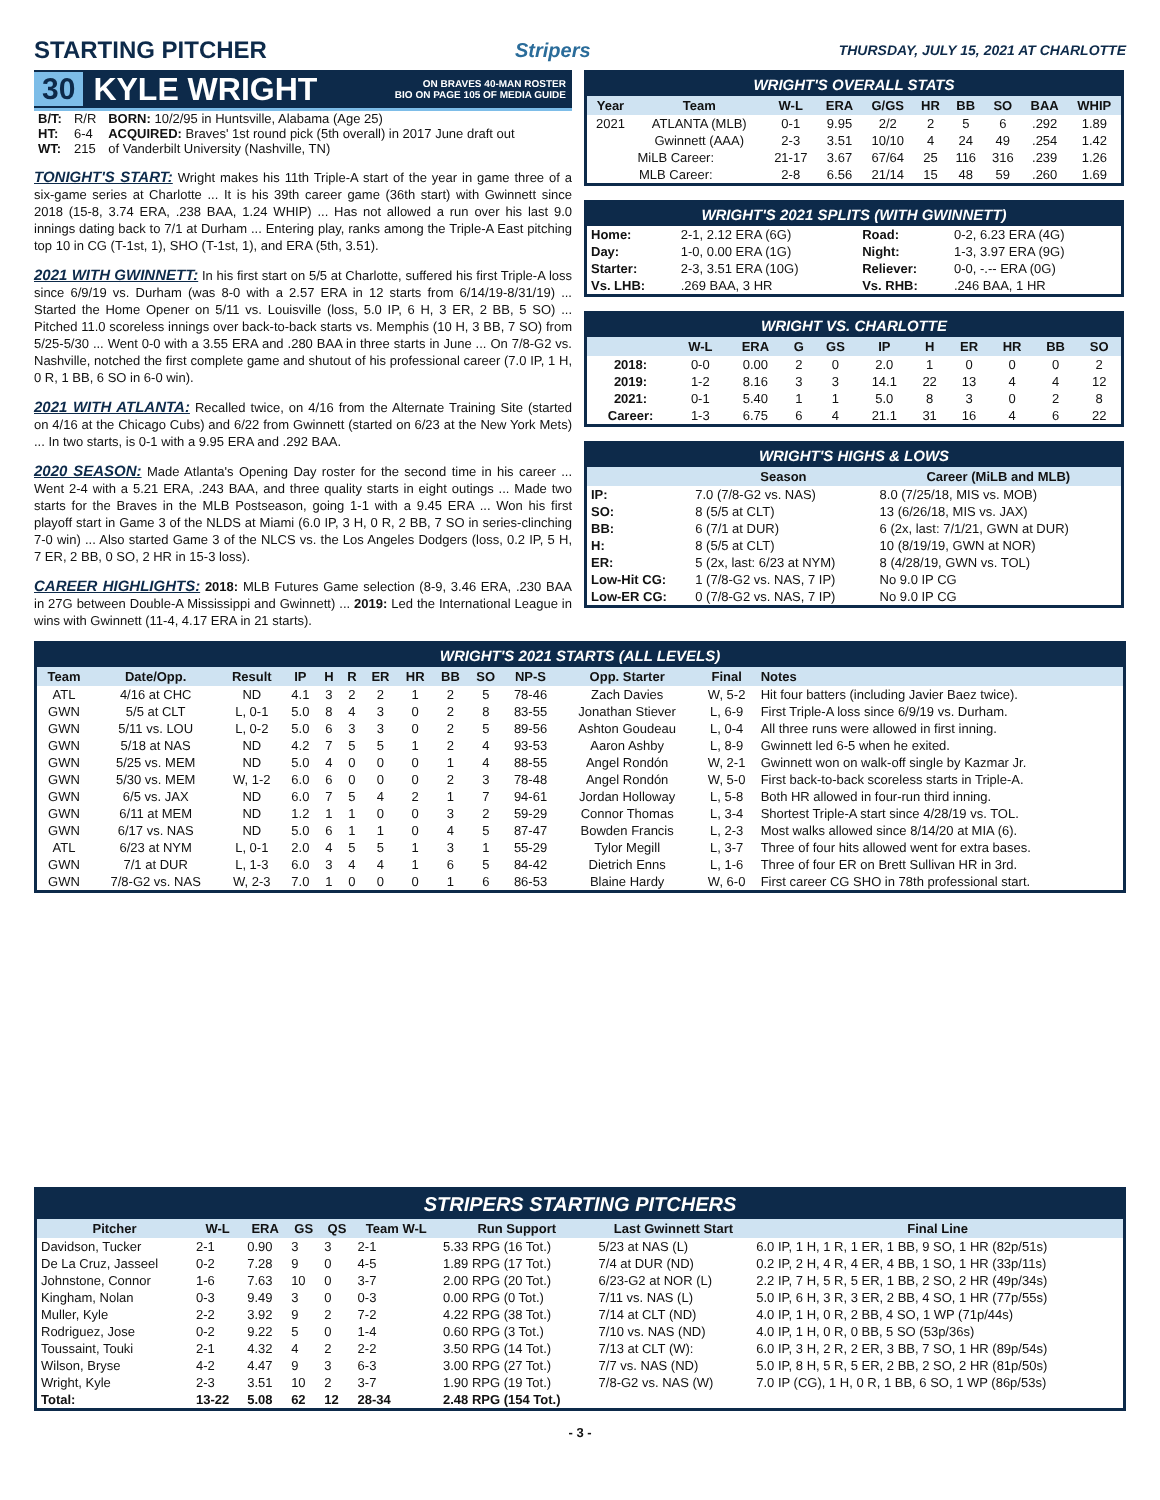STARTING PITCHER Stripers THURSDAY, JULY 15, 2021 AT CHARLOTTE
30 KYLE WRIGHT ON BRAVES 40-MAN ROSTER
BIO ON PAGE 105 OF MEDIA GUIDE
| B/T: | R/R | BORN: 10/2/95 in Huntsville, Alabama (Age 25) |
| HT: | 6-4 | ACQUIRED: Braves' 1st round pick (5th overall) in 2017 June draft out |
| WT: | 215 | of Vanderbilt University (Nashville, TN) |
TONIGHT'S START: Wright makes his 11th Triple-A start of the year in game three of a six-game series at Charlotte ... It is his 39th career game (36th start) with Gwinnett since 2018 (15-8, 3.74 ERA, .238 BAA, 1.24 WHIP) ... Has not allowed a run over his last 9.0 innings dating back to 7/1 at Durham ... Entering play, ranks among the Triple-A East pitching top 10 in CG (T-1st, 1), SHO (T-1st, 1), and ERA (5th, 3.51).
2021 WITH GWINNETT: In his first start on 5/5 at Charlotte, suffered his first Triple-A loss since 6/9/19 vs. Durham (was 8-0 with a 2.57 ERA in 12 starts from 6/14/19-8/31/19) ... Started the Home Opener on 5/11 vs. Louisville (loss, 5.0 IP, 6 H, 3 ER, 2 BB, 5 SO) ... Pitched 11.0 scoreless innings over back-to-back starts vs. Memphis (10 H, 3 BB, 7 SO) from 5/25-5/30 ... Went 0-0 with a 3.55 ERA and .280 BAA in three starts in June ... On 7/8-G2 vs. Nashville, notched the first complete game and shutout of his professional career (7.0 IP, 1 H, 0 R, 1 BB, 6 SO in 6-0 win).
2021 WITH ATLANTA: Recalled twice, on 4/16 from the Alternate Training Site (started on 4/16 at the Chicago Cubs) and 6/22 from Gwinnett (started on 6/23 at the New York Mets) ... In two starts, is 0-1 with a 9.95 ERA and .292 BAA.
2020 SEASON: Made Atlanta's Opening Day roster for the second time in his career ... Went 2-4 with a 5.21 ERA, .243 BAA, and three quality starts in eight outings ... Made two starts for the Braves in the MLB Postseason, going 1-1 with a 9.45 ERA ... Won his first playoff start in Game 3 of the NLDS at Miami (6.0 IP, 3 H, 0 R, 2 BB, 7 SO in series-clinching 7-0 win) ... Also started Game 3 of the NLCS vs. the Los Angeles Dodgers (loss, 0.2 IP, 5 H, 7 ER, 2 BB, 0 SO, 2 HR in 15-3 loss).
CAREER HIGHLIGHTS: 2018: MLB Futures Game selection (8-9, 3.46 ERA, .230 BAA in 27G between Double-A Mississippi and Gwinnett) ... 2019: Led the International League in wins with Gwinnett (11-4, 4.17 ERA in 21 starts).
WRIGHT'S OVERALL STATS
| Year | Team | W-L | ERA | G/GS | HR | BB | SO | BAA | WHIP |
| --- | --- | --- | --- | --- | --- | --- | --- | --- | --- |
| 2021 | ATLANTA (MLB) | 0-1 | 9.95 | 2/2 | 2 | 5 | 6 | .292 | 1.89 |
| | Gwinnett (AAA) | 2-3 | 3.51 | 10/10 | 4 | 24 | 49 | .254 | 1.42 |
| MiLB Career: | | 21-17 | 3.67 | 67/64 | 25 | 116 | 316 | .239 | 1.26 |
| MLB Career: | | 2-8 | 6.56 | 21/14 | 15 | 48 | 59 | .260 | 1.69 |
WRIGHT'S 2021 SPLITS (WITH GWINNETT)
| Home: | 2-1, 2.12 ERA (6G) | Road: | 0-2, 6.23 ERA (4G) |
| Day: | 1-0, 0.00 ERA (1G) | Night: | 1-3, 3.97 ERA (9G) |
| Starter: | 2-3, 3.51 ERA (10G) | Reliever: | 0-0, -.-- ERA (0G) |
| Vs. LHB: | .269 BAA, 3 HR | Vs. RHB: | .246 BAA, 1 HR |
WRIGHT VS. CHARLOTTE
| | W-L | ERA | G | GS | IP | H | ER | HR | BB | SO |
| --- | --- | --- | --- | --- | --- | --- | --- | --- | --- | --- |
| 2018: | 0-0 | 0.00 | 2 | 0 | 2.0 | 1 | 0 | 0 | 0 | 2 |
| 2019: | 1-2 | 8.16 | 3 | 3 | 14.1 | 22 | 13 | 4 | 4 | 12 |
| 2021: | 0-1 | 5.40 | 1 | 1 | 5.0 | 8 | 3 | 0 | 2 | 8 |
| Career: | 1-3 | 6.75 | 6 | 4 | 21.1 | 31 | 16 | 4 | 6 | 22 |
WRIGHT'S HIGHS & LOWS
| | Season | Career (MiLB and MLB) |
| --- | --- | --- |
| IP: | 7.0 (7/8-G2 vs. NAS) | 8.0 (7/25/18, MIS vs. MOB) |
| SO: | 8 (5/5 at CLT) | 13 (6/26/18, MIS vs. JAX) |
| BB: | 6 (7/1 at DUR) | 6 (2x, last: 7/1/21, GWN at DUR) |
| H: | 8 (5/5 at CLT) | 10 (8/19/19, GWN at NOR) |
| ER: | 5 (2x, last: 6/23 at NYM) | 8 (4/28/19, GWN vs. TOL) |
| Low-Hit CG: | 1 (7/8-G2 vs. NAS, 7 IP) | No 9.0 IP CG |
| Low-ER CG: | 0 (7/8-G2 vs. NAS, 7 IP) | No 9.0 IP CG |
WRIGHT'S 2021 STARTS (ALL LEVELS)
| Team | Date/Opp. | Result | IP | H | R | ER | HR | BB | SO | NP-S | Opp. Starter | Final | Notes |
| --- | --- | --- | --- | --- | --- | --- | --- | --- | --- | --- | --- | --- | --- |
| ATL | 4/16 at CHC | ND | 4.1 | 3 | 2 | 2 | 1 | 2 | 5 | 78-46 | Zach Davies | W, 5-2 | Hit four batters (including Javier Baez twice). |
| GWN | 5/5 at CLT | L, 0-1 | 5.0 | 8 | 4 | 3 | 0 | 2 | 8 | 83-55 | Jonathan Stiever | L, 6-9 | First Triple-A loss since 6/9/19 vs. Durham. |
| GWN | 5/11 vs. LOU | L, 0-2 | 5.0 | 6 | 3 | 3 | 0 | 2 | 5 | 89-56 | Ashton Goudeau | L, 0-4 | All three runs were allowed in first inning. |
| GWN | 5/18 at NAS | ND | 4.2 | 7 | 5 | 5 | 1 | 2 | 4 | 93-53 | Aaron Ashby | L, 8-9 | Gwinnett led 6-5 when he exited. |
| GWN | 5/25 vs. MEM | ND | 5.0 | 4 | 0 | 0 | 0 | 1 | 4 | 88-55 | Angel Rondón | W, 2-1 | Gwinnett won on walk-off single by Kazmar Jr. |
| GWN | 5/30 vs. MEM | W, 1-2 | 6.0 | 6 | 0 | 0 | 0 | 2 | 3 | 78-48 | Angel Rondón | W, 5-0 | First back-to-back scoreless starts in Triple-A. |
| GWN | 6/5 vs. JAX | ND | 6.0 | 7 | 5 | 4 | 2 | 1 | 7 | 94-61 | Jordan Holloway | L, 5-8 | Both HR allowed in four-run third inning. |
| GWN | 6/11 at MEM | ND | 1.2 | 1 | 1 | 0 | 0 | 3 | 2 | 59-29 | Connor Thomas | L, 3-4 | Shortest Triple-A start since 4/28/19 vs. TOL. |
| GWN | 6/17 vs. NAS | ND | 5.0 | 6 | 1 | 1 | 0 | 4 | 5 | 87-47 | Bowden Francis | L, 2-3 | Most walks allowed since 8/14/20 at MIA (6). |
| ATL | 6/23 at NYM | L, 0-1 | 2.0 | 4 | 5 | 5 | 1 | 3 | 1 | 55-29 | Tylor Megill | L, 3-7 | Three of four hits allowed went for extra bases. |
| GWN | 7/1 at DUR | L, 1-3 | 6.0 | 3 | 4 | 4 | 1 | 6 | 5 | 84-42 | Dietrich Enns | L, 1-6 | Three of four ER on Brett Sullivan HR in 3rd. |
| GWN | 7/8-G2 vs. NAS | W, 2-3 | 7.0 | 1 | 0 | 0 | 0 | 1 | 6 | 86-53 | Blaine Hardy | W, 6-0 | First career CG SHO in 78th professional start. |
STRIPERS STARTING PITCHERS
| Pitcher | W-L | ERA | GS | QS | Team W-L | Run Support | Last Gwinnett Start | Final Line |
| --- | --- | --- | --- | --- | --- | --- | --- | --- |
| Davidson, Tucker | 2-1 | 0.90 | 3 | 3 | 2-1 | 5.33 RPG (16 Tot.) | 5/23 at NAS (L) | 6.0 IP, 1 H, 1 R, 1 ER, 1 BB, 9 SO, 1 HR (82p/51s) |
| De La Cruz, Jasseel | 0-2 | 7.28 | 9 | 0 | 4-5 | 1.89 RPG (17 Tot.) | 7/4 at DUR (ND) | 0.2 IP, 2 H, 4 R, 4 ER, 4 BB, 1 SO, 1 HR (33p/11s) |
| Johnstone, Connor | 1-6 | 7.63 | 10 | 0 | 3-7 | 2.00 RPG (20 Tot.) | 6/23-G2 at NOR (L) | 2.2 IP, 7 H, 5 R, 5 ER, 1 BB, 2 SO, 2 HR (49p/34s) |
| Kingham, Nolan | 0-3 | 9.49 | 3 | 0 | 0-3 | 0.00 RPG (0 Tot.) | 7/11 vs. NAS (L) | 5.0 IP, 6 H, 3 R, 3 ER, 2 BB, 4 SO, 1 HR (77p/55s) |
| Muller, Kyle | 2-2 | 3.92 | 9 | 2 | 7-2 | 4.22 RPG (38 Tot.) | 7/14 at CLT (ND) | 4.0 IP, 1 H, 0 R, 2 BB, 4 SO, 1 WP (71p/44s) |
| Rodriguez, Jose | 0-2 | 9.22 | 5 | 0 | 1-4 | 0.60 RPG (3 Tot.) | 7/10 vs. NAS (ND) | 4.0 IP, 1 H, 0 R, 0 BB, 5 SO (53p/36s) |
| Toussaint, Touki | 2-1 | 4.32 | 4 | 2 | 2-2 | 3.50 RPG (14 Tot.) | 7/13 at CLT (W): | 6.0 IP, 3 H, 2 R, 2 ER, 3 BB, 7 SO, 1 HR (89p/54s) |
| Wilson, Bryse | 4-2 | 4.47 | 9 | 3 | 6-3 | 3.00 RPG (27 Tot.) | 7/7 vs. NAS (ND) | 5.0 IP, 8 H, 5 R, 5 ER, 2 BB, 2 SO, 2 HR (81p/50s) |
| Wright, Kyle | 2-3 | 3.51 | 10 | 2 | 3-7 | 1.90 RPG (19 Tot.) | 7/8-G2 vs. NAS (W) | 7.0 IP (CG), 1 H, 0 R, 1 BB, 6 SO, 1 WP (86p/53s) |
| Total: | 13-22 | 5.08 | 62 | 12 | 28-34 | 2.48 RPG (154 Tot.) | | |
- 3 -